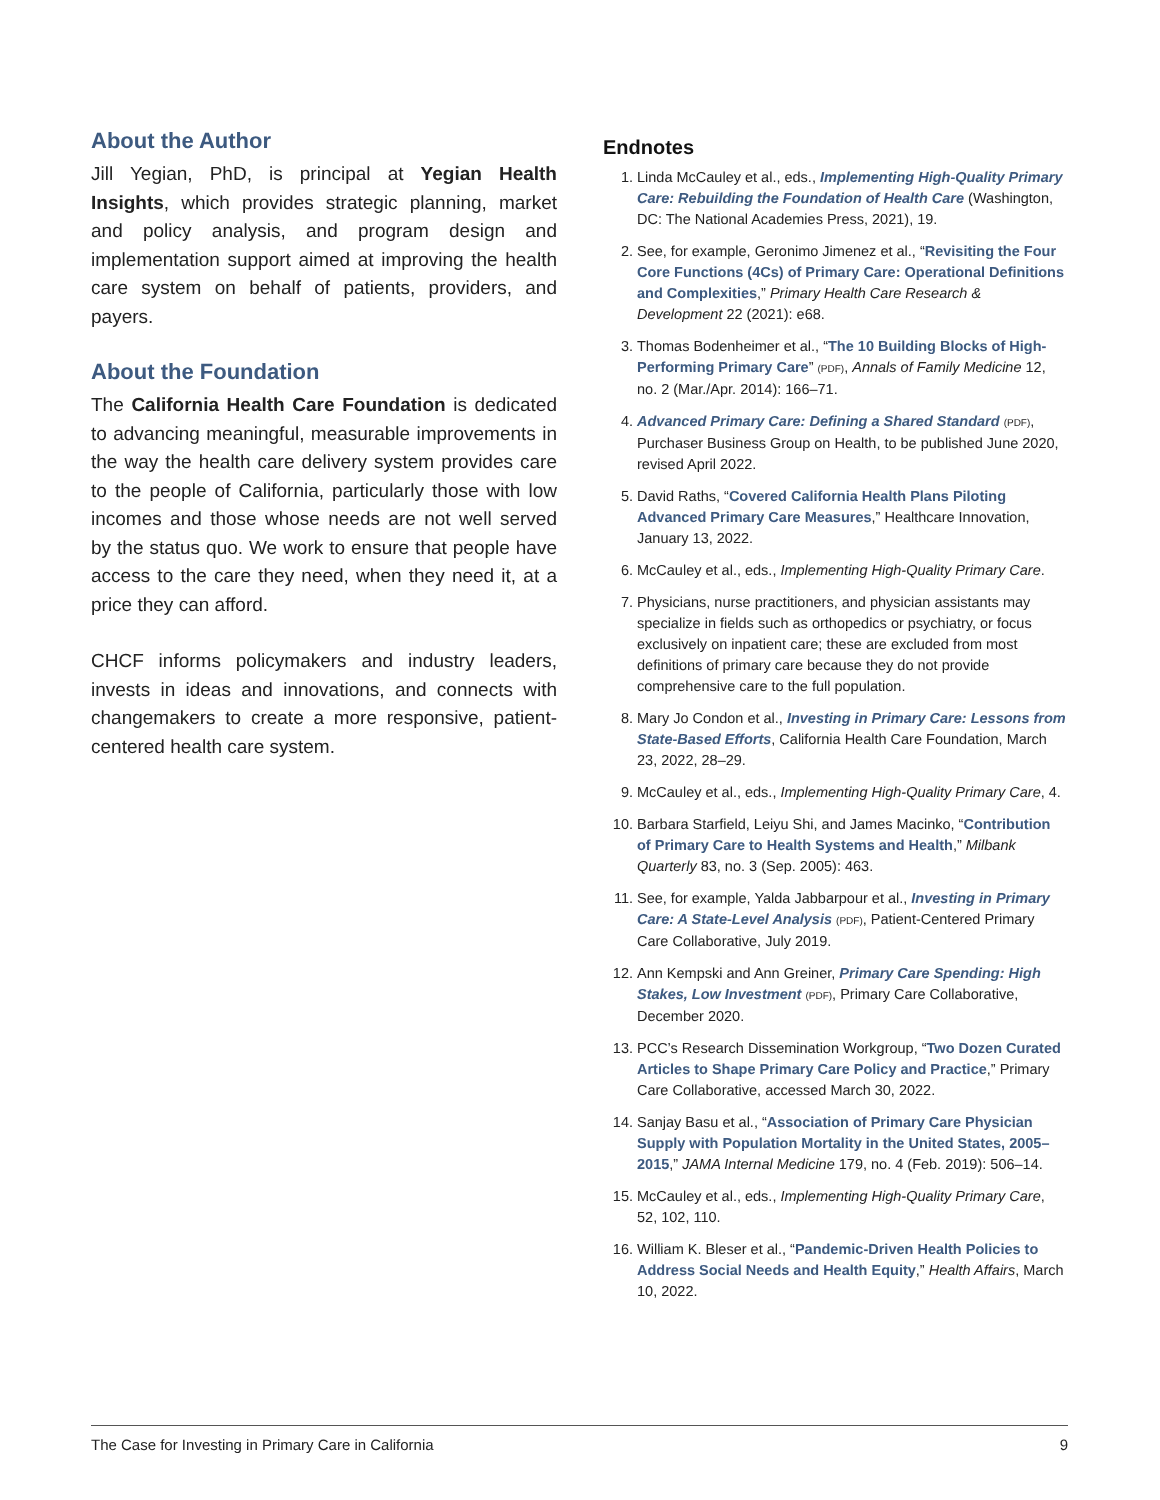About the Author
Jill Yegian, PhD, is principal at Yegian Health Insights, which provides strategic planning, market and policy analysis, and program design and implementation support aimed at improving the health care system on behalf of patients, providers, and payers.
About the Foundation
The California Health Care Foundation is dedicated to advancing meaningful, measurable improvements in the way the health care delivery system provides care to the people of California, particularly those with low incomes and those whose needs are not well served by the status quo. We work to ensure that people have access to the care they need, when they need it, at a price they can afford.
CHCF informs policymakers and industry leaders, invests in ideas and innovations, and connects with changemakers to create a more responsive, patient-centered health care system.
Endnotes
1. Linda McCauley et al., eds., Implementing High-Quality Primary Care: Rebuilding the Foundation of Health Care (Washington, DC: The National Academies Press, 2021), 19.
2. See, for example, Geronimo Jimenez et al., “Revisiting the Four Core Functions (4Cs) of Primary Care: Operational Definitions and Complexities,” Primary Health Care Research & Development 22 (2021): e68.
3. Thomas Bodenheimer et al., “The 10 Building Blocks of High-Performing Primary Care” (PDF), Annals of Family Medicine 12, no. 2 (Mar./Apr. 2014): 166–71.
4. Advanced Primary Care: Defining a Shared Standard (PDF), Purchaser Business Group on Health, to be published June 2020, revised April 2022.
5. David Raths, “Covered California Health Plans Piloting Advanced Primary Care Measures,” Healthcare Innovation, January 13, 2022.
6. McCauley et al., eds., Implementing High-Quality Primary Care.
7. Physicians, nurse practitioners, and physician assistants may specialize in fields such as orthopedics or psychiatry, or focus exclusively on inpatient care; these are excluded from most definitions of primary care because they do not provide comprehensive care to the full population.
8. Mary Jo Condon et al., Investing in Primary Care: Lessons from State-Based Efforts, California Health Care Foundation, March 23, 2022, 28–29.
9. McCauley et al., eds., Implementing High-Quality Primary Care, 4.
10. Barbara Starfield, Leiyu Shi, and James Macinko, “Contribution of Primary Care to Health Systems and Health,” Milbank Quarterly 83, no. 3 (Sep. 2005): 463.
11. See, for example, Yalda Jabbarpour et al., Investing in Primary Care: A State-Level Analysis (PDF), Patient-Centered Primary Care Collaborative, July 2019.
12. Ann Kempski and Ann Greiner, Primary Care Spending: High Stakes, Low Investment (PDF), Primary Care Collaborative, December 2020.
13. PCC’s Research Dissemination Workgroup, “Two Dozen Curated Articles to Shape Primary Care Policy and Practice,” Primary Care Collaborative, accessed March 30, 2022.
14. Sanjay Basu et al., “Association of Primary Care Physician Supply with Population Mortality in the United States, 2005–2015,” JAMA Internal Medicine 179, no. 4 (Feb. 2019): 506–14.
15. McCauley et al., eds., Implementing High-Quality Primary Care, 52, 102, 110.
16. William K. Bleser et al., “Pandemic-Driven Health Policies to Address Social Needs and Health Equity,” Health Affairs, March 10, 2022.
The Case for Investing in Primary Care in California 9